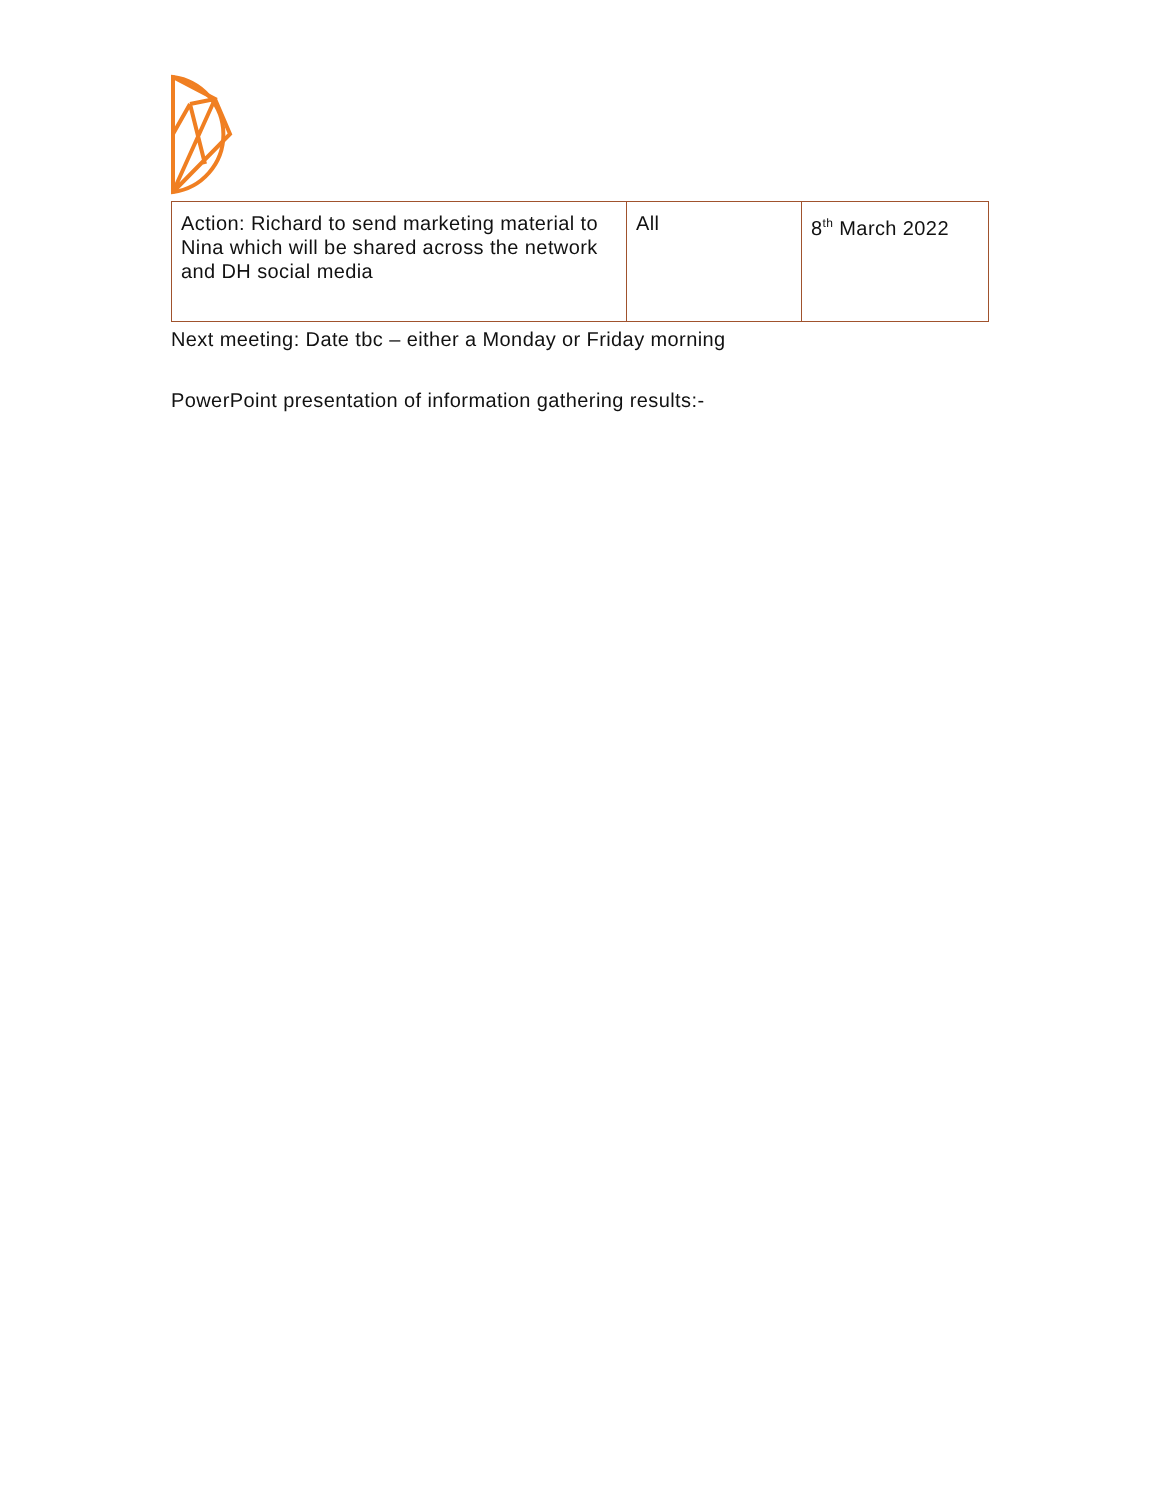| Action: Richard to send marketing material to Nina which will be shared across the network and DH social media | All | 8<sup>th</sup> March 2022 |
Next meeting: Date tbc – either a Monday or Friday morning
PowerPoint presentation of information gathering results:-